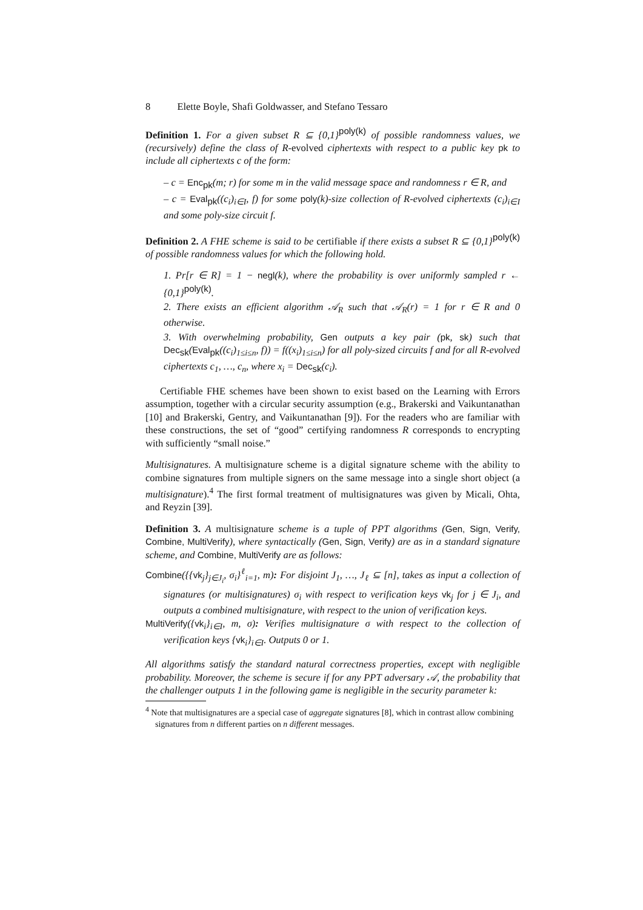8 Elette Boyle, Shafi Goldwasser, and Stefano Tessaro
Definition 1. For a given subset R ⊆ {0,1}<sup>poly(k)</sup> of possible randomness values, we (recursively) define the class of R-evolved ciphertexts with respect to a public key pk to include all ciphertexts c of the form:
– c = Enc<sub>pk</sub>(m; r) for some m in the valid message space and randomness r ∈ R, and
– c = Eval<sub>pk</sub>((c<sub>i</sub>)<sub>i∈I</sub>, f) for some poly(k)-size collection of R-evolved ciphertexts (c<sub>i</sub>)<sub>i∈I</sub> and some poly-size circuit f.
Definition 2. A FHE scheme is said to be certifiable if there exists a subset R ⊆ {0,1}<sup>poly(k)</sup> of possible randomness values for which the following hold.
1. Pr[r ∈ R] = 1 − negl(k), where the probability is over uniformly sampled r ← {0,1}<sup>poly(k)</sup>.
2. There exists an efficient algorithm 𝒜<sub>R</sub> such that 𝒜<sub>R</sub>(r) = 1 for r ∈ R and 0 otherwise.
3. With overwhelming probability, Gen outputs a key pair (pk, sk) such that Dec<sub>sk</sub>(Eval<sub>pk</sub>((c<sub>i</sub>)<sub>1≤i≤n</sub>, f)) = f((x<sub>i</sub>)<sub>1≤i≤n</sub>) for all poly-sized circuits f and for all R-evolved ciphertexts c<sub>1</sub>, …, c<sub>n</sub>, where x<sub>i</sub> = Dec<sub>sk</sub>(c<sub>i</sub>).
Certifiable FHE schemes have been shown to exist based on the Learning with Errors assumption, together with a circular security assumption (e.g., Brakerski and Vaikuntanathan [10] and Brakerski, Gentry, and Vaikuntanathan [9]). For the readers who are familiar with these constructions, the set of “good” certifying randomness R corresponds to encrypting with sufficiently “small noise.”
Multisignatures. A multisignature scheme is a digital signature scheme with the ability to combine signatures from multiple signers on the same message into a single short object (a multisignature).<sup>4</sup> The first formal treatment of multisignatures was given by Micali, Ohta, and Reyzin [39].
Definition 3. A multisignature scheme is a tuple of PPT algorithms (Gen, Sign, Verify, Combine, MultiVerify), where syntactically (Gen, Sign, Verify) are as in a standard signature scheme, and Combine, MultiVerify are as follows:
Combine({{vk<sub>j</sub>}<sub>j∈J<sub>i</sub></sub>, σ<sub>i</sub>}<sup>ℓ</sup><sub>i=1</sub>, m): For disjoint J<sub>1</sub>, …, J<sub>ℓ</sub> ⊆ [n], takes as input a collection of signatures (or multisignatures) σ<sub>i</sub> with respect to verification keys vk<sub>j</sub> for j ∈ J<sub>i</sub>, and outputs a combined multisignature, with respect to the union of verification keys.
MultiVerify({vk<sub>i</sub>}<sub>i∈I</sub>, m, σ): Verifies multisignature σ with respect to the collection of verification keys {vk<sub>i</sub>}<sub>i∈I</sub>. Outputs 0 or 1.
All algorithms satisfy the standard natural correctness properties, except with negligible probability. Moreover, the scheme is secure if for any PPT adversary 𝒜, the probability that the challenger outputs 1 in the following game is negligible in the security parameter k:
<sup>4</sup> Note that multisignatures are a special case of aggregate signatures [8], which in contrast allow combining signatures from n different parties on n different messages.